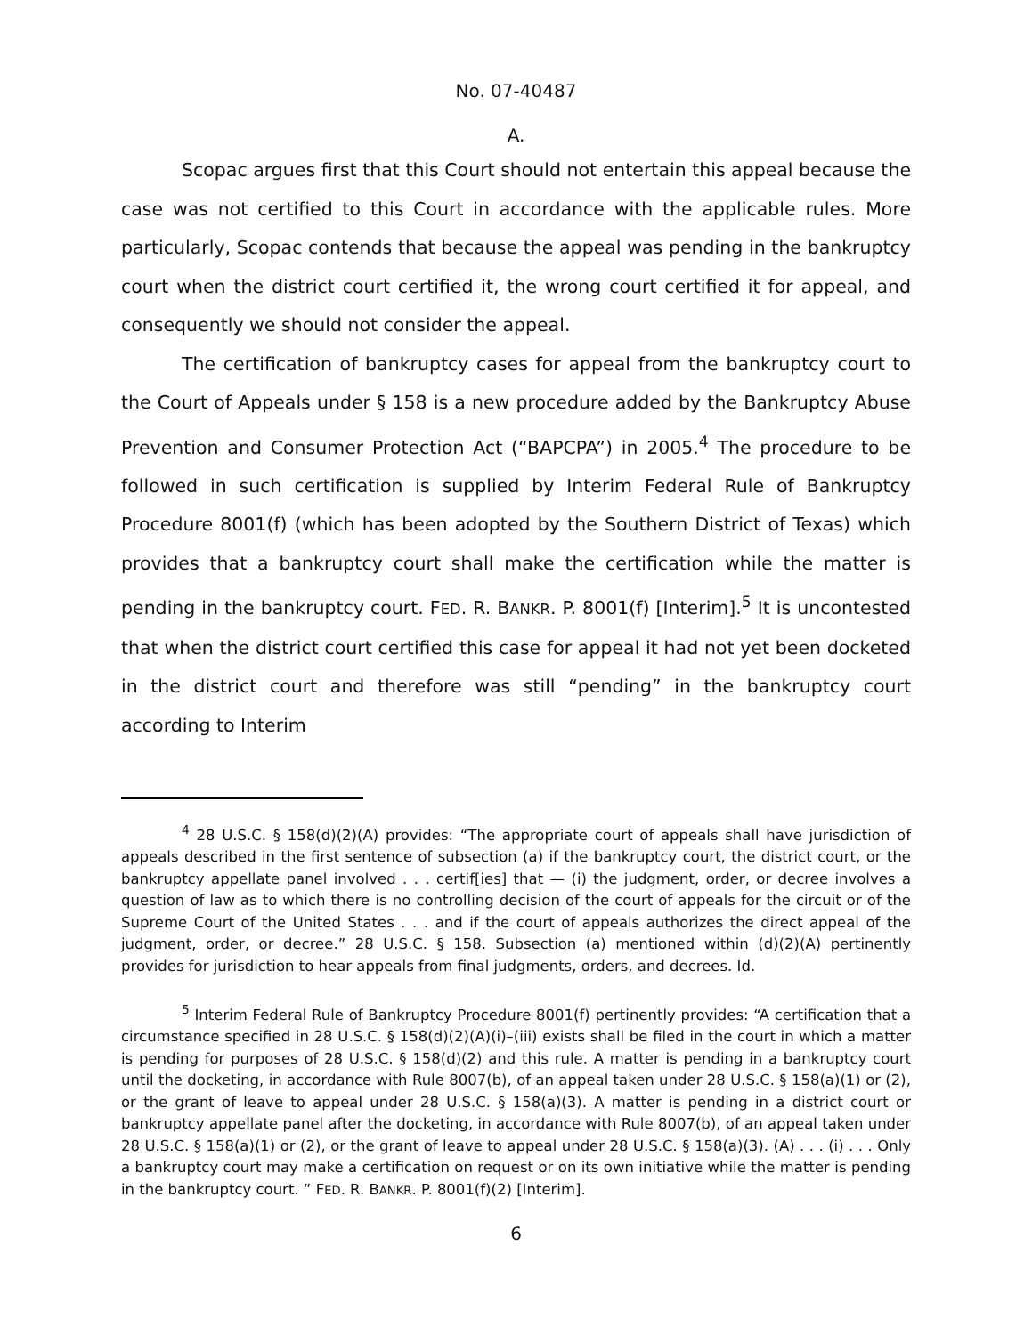No. 07-40487
A.
Scopac argues first that this Court should not entertain this appeal because the case was not certified to this Court in accordance with the applicable rules. More particularly, Scopac contends that because the appeal was pending in the bankruptcy court when the district court certified it, the wrong court certified it for appeal, and consequently we should not consider the appeal.
The certification of bankruptcy cases for appeal from the bankruptcy court to the Court of Appeals under § 158 is a new procedure added by the Bankruptcy Abuse Prevention and Consumer Protection Act (“BAPCPA”) in 2005.<sup>4</sup> The procedure to be followed in such certification is supplied by Interim Federal Rule of Bankruptcy Procedure 8001(f) (which has been adopted by the Southern District of Texas) which provides that a bankruptcy court shall make the certification while the matter is pending in the bankruptcy court. FED. R. BANKR. P. 8001(f) [Interim].<sup>5</sup> It is uncontested that when the district court certified this case for appeal it had not yet been docketed in the district court and therefore was still “pending” in the bankruptcy court according to Interim
<sup>4</sup> 28 U.S.C. § 158(d)(2)(A) provides: “The appropriate court of appeals shall have jurisdiction of appeals described in the first sentence of subsection (a) if the bankruptcy court, the district court, or the bankruptcy appellate panel involved . . . certif[ies] that — (i) the judgment, order, or decree involves a question of law as to which there is no controlling decision of the court of appeals for the circuit or of the Supreme Court of the United States . . . and if the court of appeals authorizes the direct appeal of the judgment, order, or decree.” 28 U.S.C. § 158. Subsection (a) mentioned within (d)(2)(A) pertinently provides for jurisdiction to hear appeals from final judgments, orders, and decrees. Id.
<sup>5</sup> Interim Federal Rule of Bankruptcy Procedure 8001(f) pertinently provides: “A certification that a circumstance specified in 28 U.S.C. § 158(d)(2)(A)(i)–(iii) exists shall be filed in the court in which a matter is pending for purposes of 28 U.S.C. § 158(d)(2) and this rule. A matter is pending in a bankruptcy court until the docketing, in accordance with Rule 8007(b), of an appeal taken under 28 U.S.C. § 158(a)(1) or (2), or the grant of leave to appeal under 28 U.S.C. § 158(a)(3). A matter is pending in a district court or bankruptcy appellate panel after the docketing, in accordance with Rule 8007(b), of an appeal taken under 28 U.S.C. § 158(a)(1) or (2), or the grant of leave to appeal under 28 U.S.C. § 158(a)(3). (A) . . . (i) . . . Only a bankruptcy court may make a certification on request or on its own initiative while the matter is pending in the bankruptcy court. ” FED. R. BANKR. P. 8001(f)(2) [Interim].
6